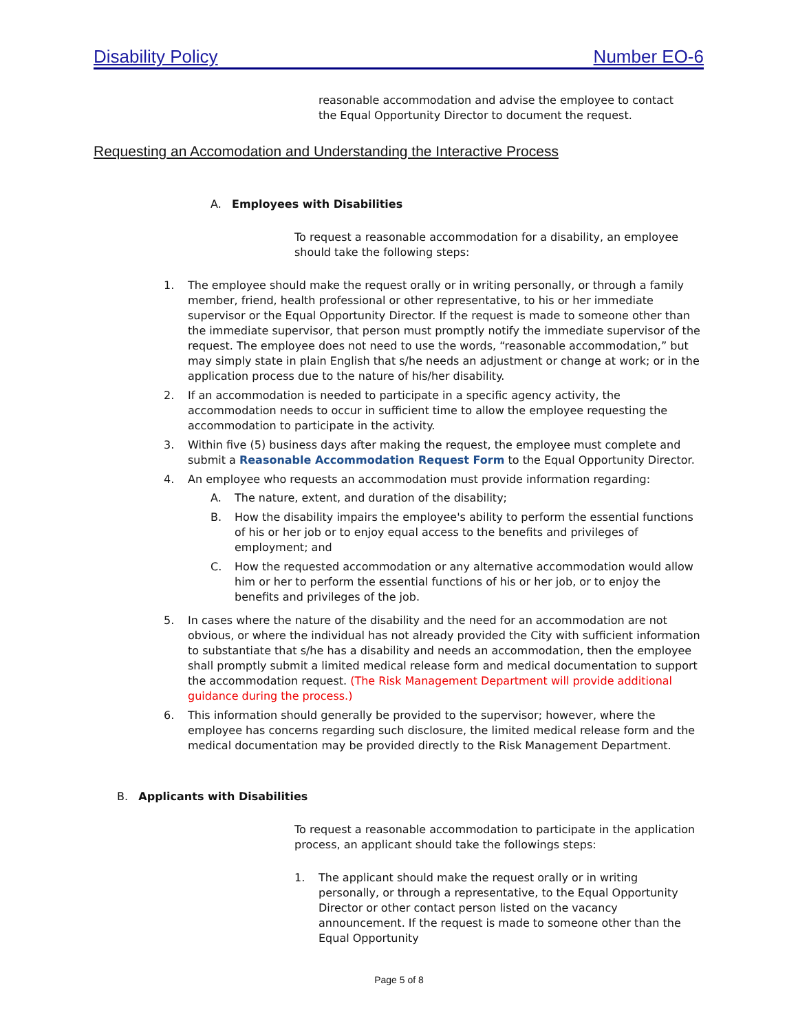Disability Policy Number EO-6
reasonable accommodation and advise the employee to contact the Equal Opportunity Director to document the request.
Requesting an Accomodation and Understanding the Interactive Process
A. Employees with Disabilities
To request a reasonable accommodation for a disability, an employee should take the following steps:
1. The employee should make the request orally or in writing personally, or through a family member, friend, health professional or other representative, to his or her immediate supervisor or the Equal Opportunity Director. If the request is made to someone other than the immediate supervisor, that person must promptly notify the immediate supervisor of the request. The employee does not need to use the words, “reasonable accommodation,” but may simply state in plain English that s/he needs an adjustment or change at work; or in the application process due to the nature of his/her disability.
2. If an accommodation is needed to participate in a specific agency activity, the accommodation needs to occur in sufficient time to allow the employee requesting the accommodation to participate in the activity.
3. Within five (5) business days after making the request, the employee must complete and submit a Reasonable Accommodation Request Form to the Equal Opportunity Director.
4. An employee who requests an accommodation must provide information regarding:
A. The nature, extent, and duration of the disability;
B. How the disability impairs the employee's ability to perform the essential functions of his or her job or to enjoy equal access to the benefits and privileges of employment; and
C. How the requested accommodation or any alternative accommodation would allow him or her to perform the essential functions of his or her job, or to enjoy the benefits and privileges of the job.
5. In cases where the nature of the disability and the need for an accommodation are not obvious, or where the individual has not already provided the City with sufficient information to substantiate that s/he has a disability and needs an accommodation, then the employee shall promptly submit a limited medical release form and medical documentation to support the accommodation request. (The Risk Management Department will provide additional guidance during the process.)
6. This information should generally be provided to the supervisor; however, where the employee has concerns regarding such disclosure, the limited medical release form and the medical documentation may be provided directly to the Risk Management Department.
B. Applicants with Disabilities
To request a reasonable accommodation to participate in the application process, an applicant should take the followings steps:
1. The applicant should make the request orally or in writing personally, or through a representative, to the Equal Opportunity Director or other contact person listed on the vacancy announcement. If the request is made to someone other than the Equal Opportunity
Page 5 of 8